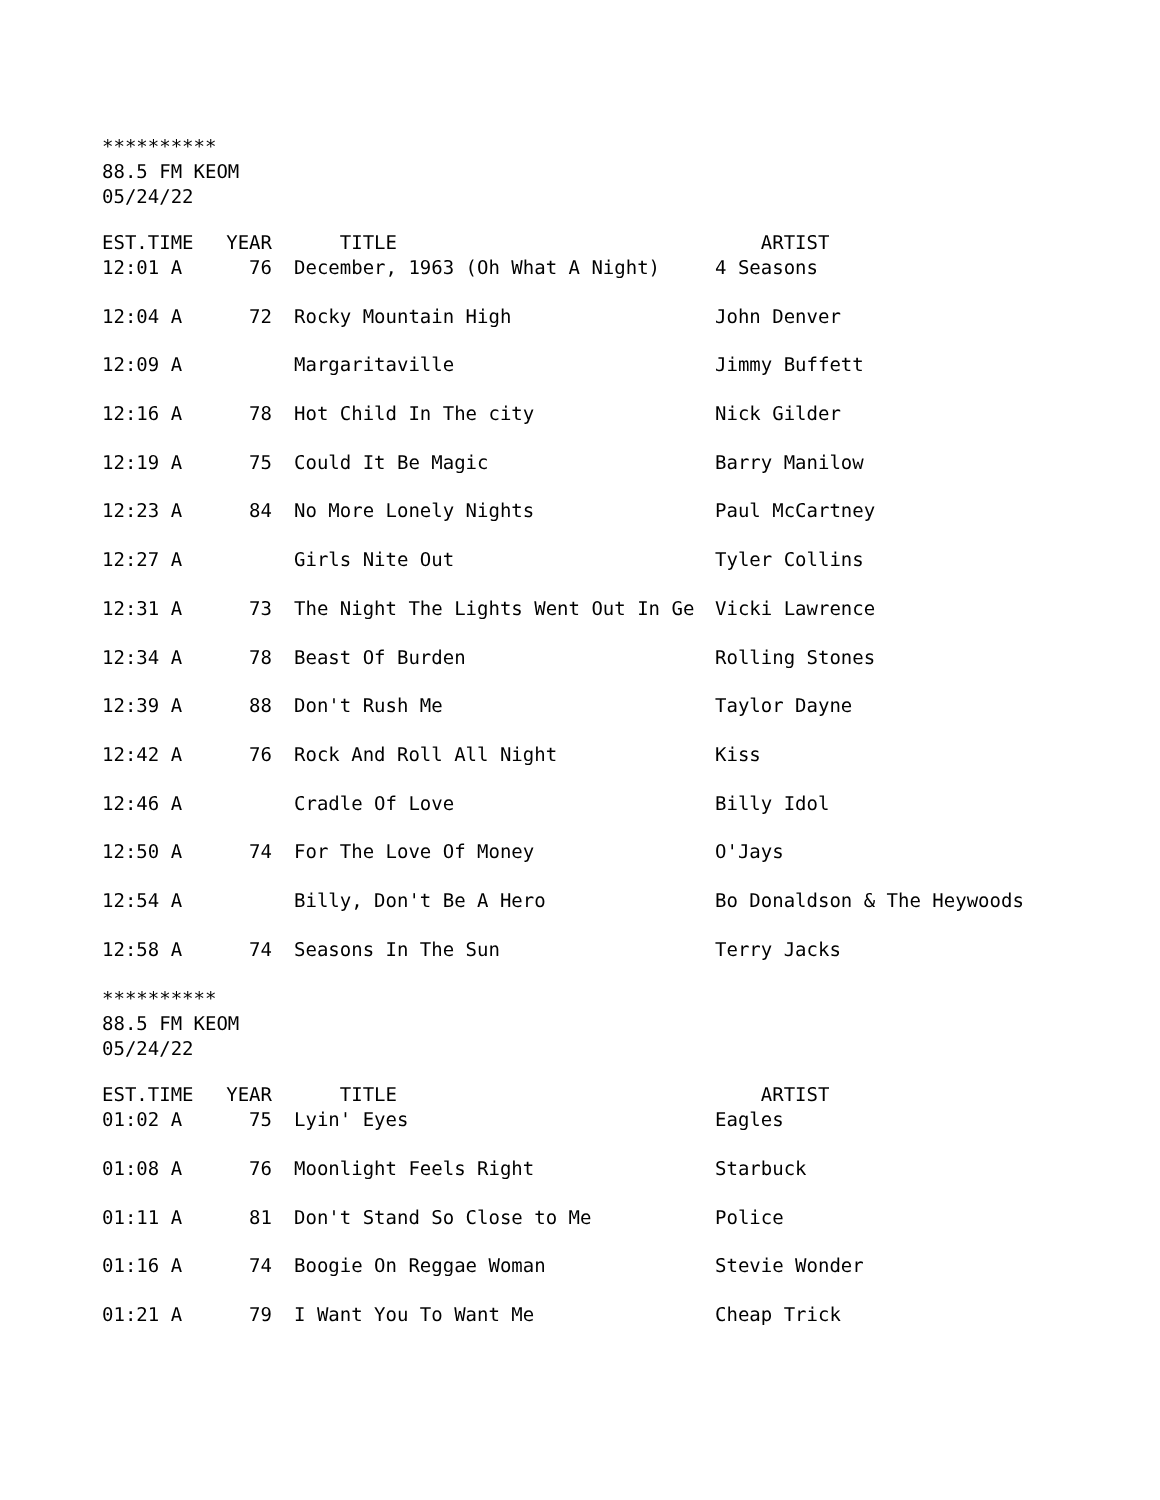**********
88.5 FM KEOM
05/24/22
| EST.TIME | YEAR | TITLE | ARTIST |
| --- | --- | --- | --- |
| 12:01 A | 76 | December, 1963 (Oh What A Night) | 4 Seasons |
| 12:04 A | 72 | Rocky Mountain High | John Denver |
| 12:09 A | | Margaritaville | Jimmy Buffett |
| 12:16 A | 78 | Hot Child In The city | Nick Gilder |
| 12:19 A | 75 | Could It Be Magic | Barry Manilow |
| 12:23 A | 84 | No More Lonely Nights | Paul McCartney |
| 12:27 A | | Girls Nite Out | Tyler Collins |
| 12:31 A | 73 | The Night The Lights Went Out In Ge | Vicki Lawrence |
| 12:34 A | 78 | Beast Of Burden | Rolling Stones |
| 12:39 A | 88 | Don't Rush Me | Taylor Dayne |
| 12:42 A | 76 | Rock And Roll All Night | Kiss |
| 12:46 A | | Cradle Of Love | Billy Idol |
| 12:50 A | 74 | For The Love Of Money | O'Jays |
| 12:54 A | | Billy, Don't Be A Hero | Bo Donaldson & The Heywoods |
| 12:58 A | 74 | Seasons In The Sun | Terry Jacks |
**********
88.5 FM KEOM
05/24/22
| EST.TIME | YEAR | TITLE | ARTIST |
| --- | --- | --- | --- |
| 01:02 A | 75 | Lyin' Eyes | Eagles |
| 01:08 A | 76 | Moonlight Feels Right | Starbuck |
| 01:11 A | 81 | Don't Stand So Close to Me | Police |
| 01:16 A | 74 | Boogie On Reggae Woman | Stevie Wonder |
| 01:21 A | 79 | I Want You To Want Me | Cheap Trick |